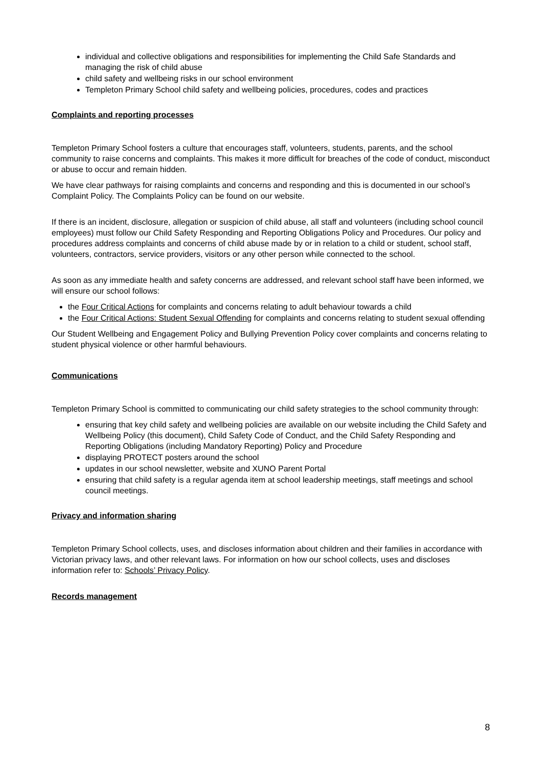individual and collective obligations and responsibilities for implementing the Child Safe Standards and managing the risk of child abuse
child safety and wellbeing risks in our school environment
Templeton Primary School child safety and wellbeing policies, procedures, codes and practices
Complaints and reporting processes
Templeton Primary School fosters a culture that encourages staff, volunteers, students, parents, and the school community to raise concerns and complaints. This makes it more difficult for breaches of the code of conduct, misconduct or abuse to occur and remain hidden.
We have clear pathways for raising complaints and concerns and responding and this is documented in our school’s Complaint Policy. The Complaints Policy can be found on our website.
If there is an incident, disclosure, allegation or suspicion of child abuse, all staff and volunteers (including school council employees) must follow our Child Safety Responding and Reporting Obligations Policy and Procedures. Our policy and procedures address complaints and concerns of child abuse made by or in relation to a child or student, school staff, volunteers, contractors, service providers, visitors or any other person while connected to the school.
As soon as any immediate health and safety concerns are addressed, and relevant school staff have been informed, we will ensure our school follows:
the Four Critical Actions for complaints and concerns relating to adult behaviour towards a child
the Four Critical Actions: Student Sexual Offending for complaints and concerns relating to student sexual offending
Our Student Wellbeing and Engagement Policy and Bullying Prevention Policy cover complaints and concerns relating to student physical violence or other harmful behaviours.
Communications
Templeton Primary School is committed to communicating our child safety strategies to the school community through:
ensuring that key child safety and wellbeing policies are available on our website including the Child Safety and Wellbeing Policy (this document), Child Safety Code of Conduct, and the Child Safety Responding and Reporting Obligations (including Mandatory Reporting) Policy and Procedure
displaying PROTECT posters around the school
updates in our school newsletter, website and XUNO Parent Portal
ensuring that child safety is a regular agenda item at school leadership meetings, staff meetings and school council meetings.
Privacy and information sharing
Templeton Primary School collects, uses, and discloses information about children and their families in accordance with Victorian privacy laws, and other relevant laws. For information on how our school collects, uses and discloses information refer to: Schools’ Privacy Policy.
Records management
8